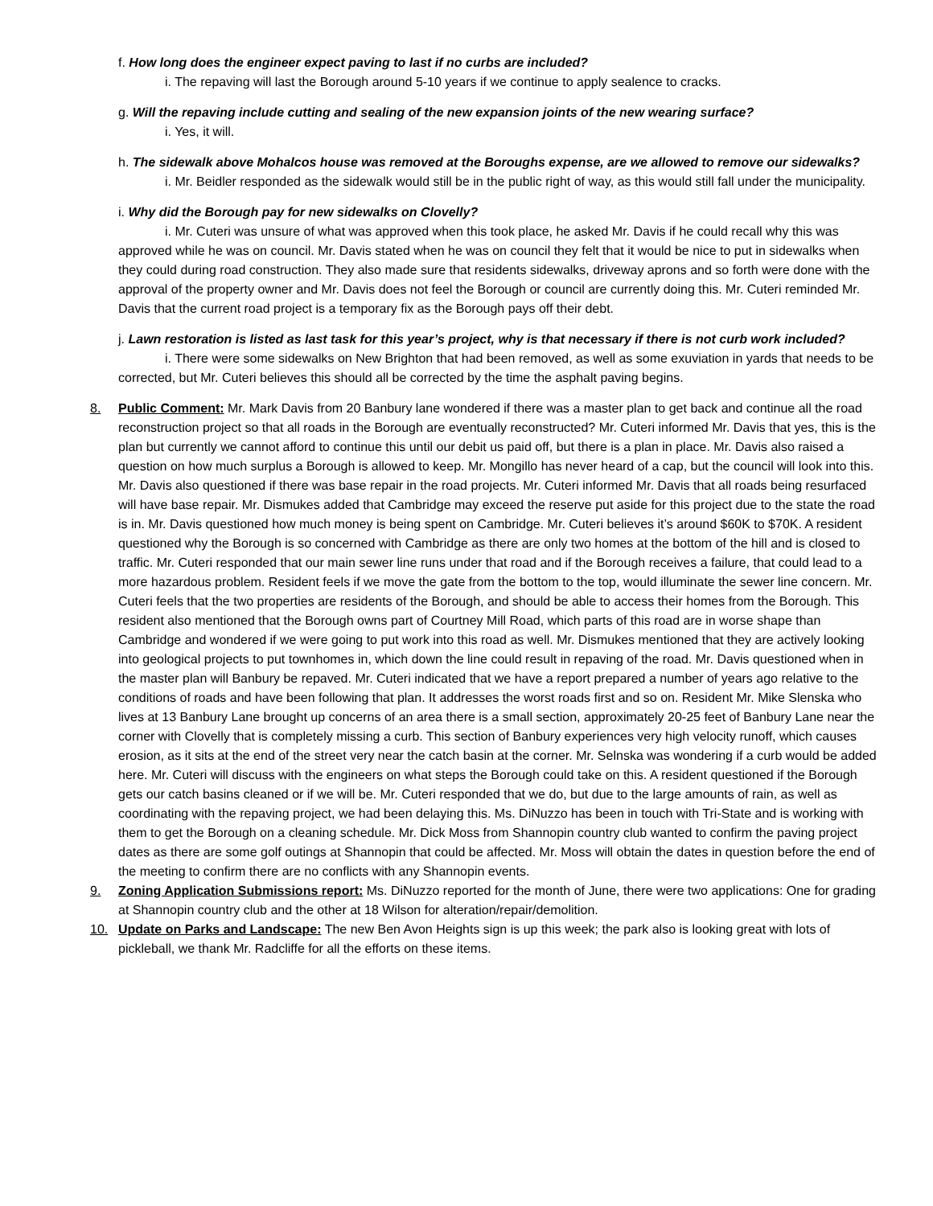f. How long does the engineer expect paving to last if no curbs are included?
i. The repaving will last the Borough around 5-10 years if we continue to apply sealence to cracks.
g. Will the repaving include cutting and sealing of the new expansion joints of the new wearing surface?
i. Yes, it will.
h. The sidewalk above Mohalcos house was removed at the Boroughs expense, are we allowed to remove our sidewalks?
i. Mr. Beidler responded as the sidewalk would still be in the public right of way, as this would still fall under the municipality.
i. Why did the Borough pay for new sidewalks on Clovelly?
i. Mr. Cuteri was unsure of what was approved when this took place, he asked Mr. Davis if he could recall why this was approved while he was on council. Mr. Davis stated when he was on council they felt that it would be nice to put in sidewalks when they could during road construction. They also made sure that residents sidewalks, driveway aprons and so forth were done with the approval of the property owner and Mr. Davis does not feel the Borough or council are currently doing this. Mr. Cuteri reminded Mr. Davis that the current road project is a temporary fix as the Borough pays off their debt.
j. Lawn restoration is listed as last task for this year’s project, why is that necessary if there is not curb work included?
i. There were some sidewalks on New Brighton that had been removed, as well as some exuviation in yards that needs to be corrected, but Mr. Cuteri believes this should all be corrected by the time the asphalt paving begins.
8. Public Comment: Mr. Mark Davis from 20 Banbury lane wondered if there was a master plan to get back and continue all the road reconstruction project so that all roads in the Borough are eventually reconstructed? Mr. Cuteri informed Mr. Davis that yes, this is the plan but currently we cannot afford to continue this until our debit us paid off, but there is a plan in place. Mr. Davis also raised a question on how much surplus a Borough is allowed to keep. Mr. Mongillo has never heard of a cap, but the council will look into this. Mr. Davis also questioned if there was base repair in the road projects. Mr. Cuteri informed Mr. Davis that all roads being resurfaced will have base repair. Mr. Dismukes added that Cambridge may exceed the reserve put aside for this project due to the state the road is in. Mr. Davis questioned how much money is being spent on Cambridge. Mr. Cuteri believes it’s around $60K to $70K. A resident questioned why the Borough is so concerned with Cambridge as there are only two homes at the bottom of the hill and is closed to traffic. Mr. Cuteri responded that our main sewer line runs under that road and if the Borough receives a failure, that could lead to a more hazardous problem. Resident feels if we move the gate from the bottom to the top, would illuminate the sewer line concern. Mr. Cuteri feels that the two properties are residents of the Borough, and should be able to access their homes from the Borough. This resident also mentioned that the Borough owns part of Courtney Mill Road, which parts of this road are in worse shape than Cambridge and wondered if we were going to put work into this road as well. Mr. Dismukes mentioned that they are actively looking into geological projects to put townhomes in, which down the line could result in repaving of the road. Mr. Davis questioned when in the master plan will Banbury be repaved. Mr. Cuteri indicated that we have a report prepared a number of years ago relative to the conditions of roads and have been following that plan. It addresses the worst roads first and so on. Resident Mr. Mike Slenska who lives at 13 Banbury Lane brought up concerns of an area there is a small section, approximately 20-25 feet of Banbury Lane near the corner with Clovelly that is completely missing a curb. This section of Banbury experiences very high velocity runoff, which causes erosion, as it sits at the end of the street very near the catch basin at the corner. Mr. Selnska was wondering if a curb would be added here. Mr. Cuteri will discuss with the engineers on what steps the Borough could take on this. A resident questioned if the Borough gets our catch basins cleaned or if we will be. Mr. Cuteri responded that we do, but due to the large amounts of rain, as well as coordinating with the repaving project, we had been delaying this. Ms. DiNuzzo has been in touch with Tri-State and is working with them to get the Borough on a cleaning schedule. Mr. Dick Moss from Shannopin country club wanted to confirm the paving project dates as there are some golf outings at Shannopin that could be affected. Mr. Moss will obtain the dates in question before the end of the meeting to confirm there are no conflicts with any Shannopin events.
9. Zoning Application Submissions report: Ms. DiNuzzo reported for the month of June, there were two applications: One for grading at Shannopin country club and the other at 18 Wilson for alteration/repair/demolition.
10. Update on Parks and Landscape: The new Ben Avon Heights sign is up this week; the park also is looking great with lots of pickleball, we thank Mr. Radcliffe for all the efforts on these items.